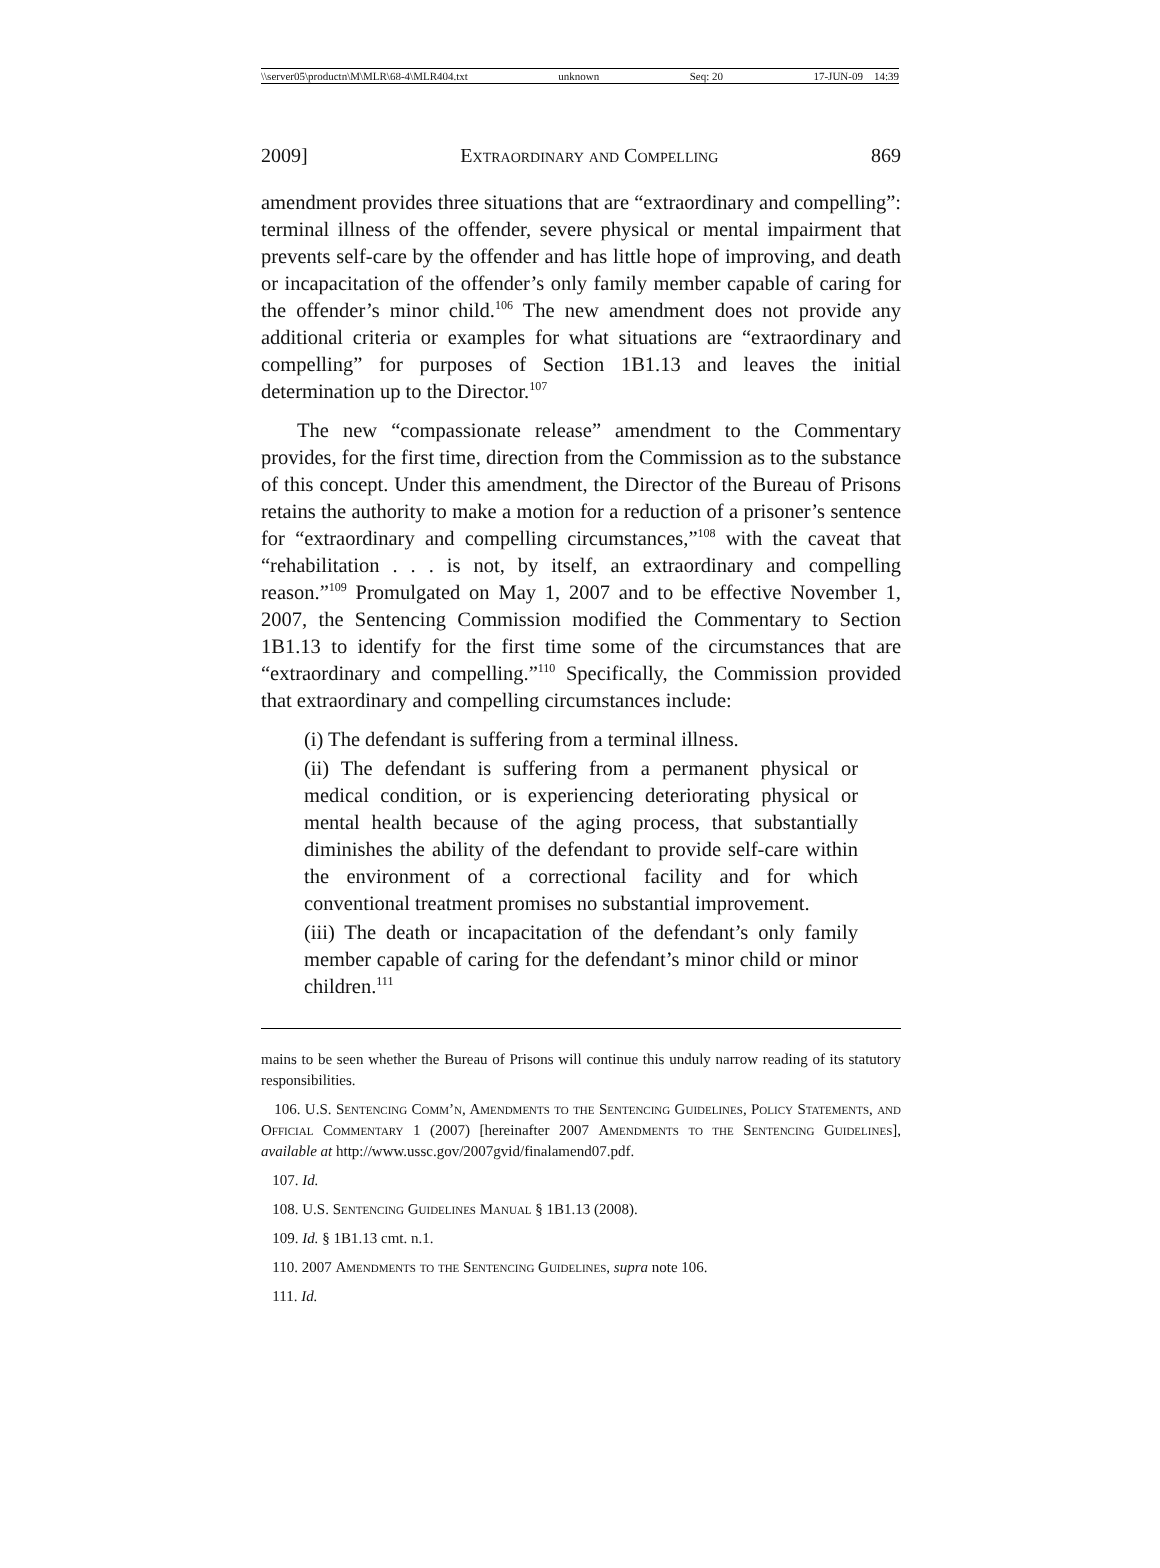\\server05\productn\M\MLR\68-4\MLR404.txt unknown Seq: 20 17-JUN-09 14:39
2009] Extraordinary and Compelling 869
amendment provides three situations that are “extraordinary and compelling”: terminal illness of the offender, severe physical or mental impairment that prevents self-care by the offender and has little hope of improving, and death or incapacitation of the offender’s only family member capable of caring for the offender’s minor child.<sup>106</sup> The new amendment does not provide any additional criteria or examples for what situations are “extraordinary and compelling” for purposes of Section 1B1.13 and leaves the initial determination up to the Director.<sup>107</sup>
The new “compassionate release” amendment to the Commentary provides, for the first time, direction from the Commission as to the substance of this concept. Under this amendment, the Director of the Bureau of Prisons retains the authority to make a motion for a reduction of a prisoner’s sentence for “extraordinary and compelling circumstances,”<sup>108</sup> with the caveat that “rehabilitation . . . is not, by itself, an extraordinary and compelling reason.”<sup>109</sup> Promulgated on May 1, 2007 and to be effective November 1, 2007, the Sentencing Commission modified the Commentary to Section 1B1.13 to identify for the first time some of the circumstances that are “extraordinary and compelling.”<sup>110</sup> Specifically, the Commission provided that extraordinary and compelling circumstances include:
(i) The defendant is suffering from a terminal illness.
(ii) The defendant is suffering from a permanent physical or medical condition, or is experiencing deteriorating physical or mental health because of the aging process, that substantially diminishes the ability of the defendant to provide self-care within the environment of a correctional facility and for which conventional treatment promises no substantial improvement.
(iii) The death or incapacitation of the defendant’s only family member capable of caring for the defendant’s minor child or minor children.<sup>111</sup>
mains to be seen whether the Bureau of Prisons will continue this unduly narrow reading of its statutory responsibilities.
106. U.S. Sentencing Comm’n, Amendments to the Sentencing Guidelines, Policy Statements, and Official Commentary 1 (2007) [hereinafter 2007 Amendments to the Sentencing Guidelines], available at http://www.ussc.gov/2007gvid/finalamend07.pdf.
107. Id.
108. U.S. Sentencing Guidelines Manual § 1B1.13 (2008).
109. Id. § 1B1.13 cmt. n.1.
110. 2007 Amendments to the Sentencing Guidelines, supra note 106.
111. Id.